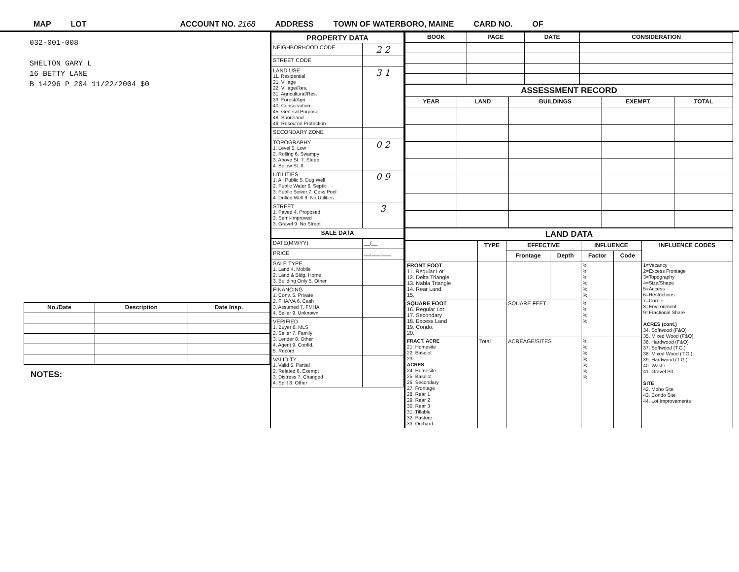MAP LOT ACCOUNT NO. 2168 ADDRESS TOWN OF WATERBORO, MAINE CARD NO. OF
032-001-008
SHELTON GARY L
16 BETTY LANE
B 14296 P 204 11/22/2004 $0
| No./Date | Description | Date Insp. |
| --- | --- | --- |
NOTES:
| PROPERTY DATA | |
| --- | --- |
| NEIGHBORHOOD CODE | 2 2 |
| STREET CODE | |
| LAND USE 11. Residential 21. Village 22. Village/Res. 31. Agricultural/Res. 33. Forest/Agri. 40. Conservation 45. General Purpose 48. Shoreland 49. Resource Protection | 3 1 |
| SECONDARY ZONE | |
| TOPOGRAPHY 1. Level 5. Low 2. Rolling 6. Swampy 3. Above St. 7. Steep 4. Below St. 8. | 0 2 |
| UTILITIES 1. All Public 5. Dug Well 2. Public Water 6. Septic 3. Public Sewer 7. Cess Pool 4. Drilled Well 9. No Utilities | 0 9 |
| STREET 1. Paved 4. Proposed 2. Semi-Improved 3. Gravel 9. No Street | 3 |
| SALE DATA | |
| DATE(MM/YY) | __/__ |
| PRICE | __,___,___ |
| SALE TYPE 1. Land 4. Mobile 2. Land & Bldg. Home 3. Building Only 5. Other | |
| FINANCING 1. Conv. 5. Private 2. FHA/VA 6. Cash 3. Assumed 7. FMHA 4. Seller 9. Unknown | |
| VERIFIED 1. Buyer 6. MLS 2. Seller 7. Family 3. Lender 8. Other 4. Agent 9. Confid. 5. Record | |
| VALIDITY 1. Valid 5. Partial 2. Related 6. Exempt 3. Distress 7. Changed 4. Split 8. Other | |
| BOOK | PAGE | DATE | CONSIDERATION |
| --- | --- | --- | --- |
| ASSESSMENT RECORD | | | | |
| --- | --- | --- | --- | --- |
| YEAR | LAND | BUILDINGS | EXEMPT | TOTAL |
| LAND DATA | | | | | | |
| --- | --- | --- | --- | --- | --- | --- |
| | TYPE | EFFECTIVE | | INFLUENCE | | INFLUENCE CODES |
| | | Frontage | Depth | Factor | Code | |
| FRONT FOOT 11. Regular Lot 12. Delta Triangle 13. Nabla Triangle 14. Rear Land 15. | | | | % % % % % % | | 1=Vacancy 2=Excess Frontage 3=Topography 4=Size/Shape 5=Access 6=Restrictions 7=Corner 8=Environment 9=Fractional Share ACRES (cont.) 34. Softwood (F&O) 35. Mixed Wood (F&O) 36. Hardwood (F&O) 37. Softwood (T.G.) 38. Mixed Wood (T.G.) 39. Hardwood (T.G.) 40. Waste 41. Gravel Pit SITE 42. Moho Site 43. Condo Site 44. Lot Improvements |
| SQUARE FOOT 16. Regular Lot 17. Secondary 18. Excess Land 19. Condo. 20. | | SQUARE FEET | | % % % % | | |
| FRACT. ACRE 21. Homesite 22. Baselot 23. ACRES 24. Homesite 25. Baselot 26. Secondary 27. Frontage 28. Rear 1 29. Rear 2 30. Rear 3 31. Tillable 32. Pasture 33. Orchard | Total | ACREAGE/SITES | | % % % % % % % | | |